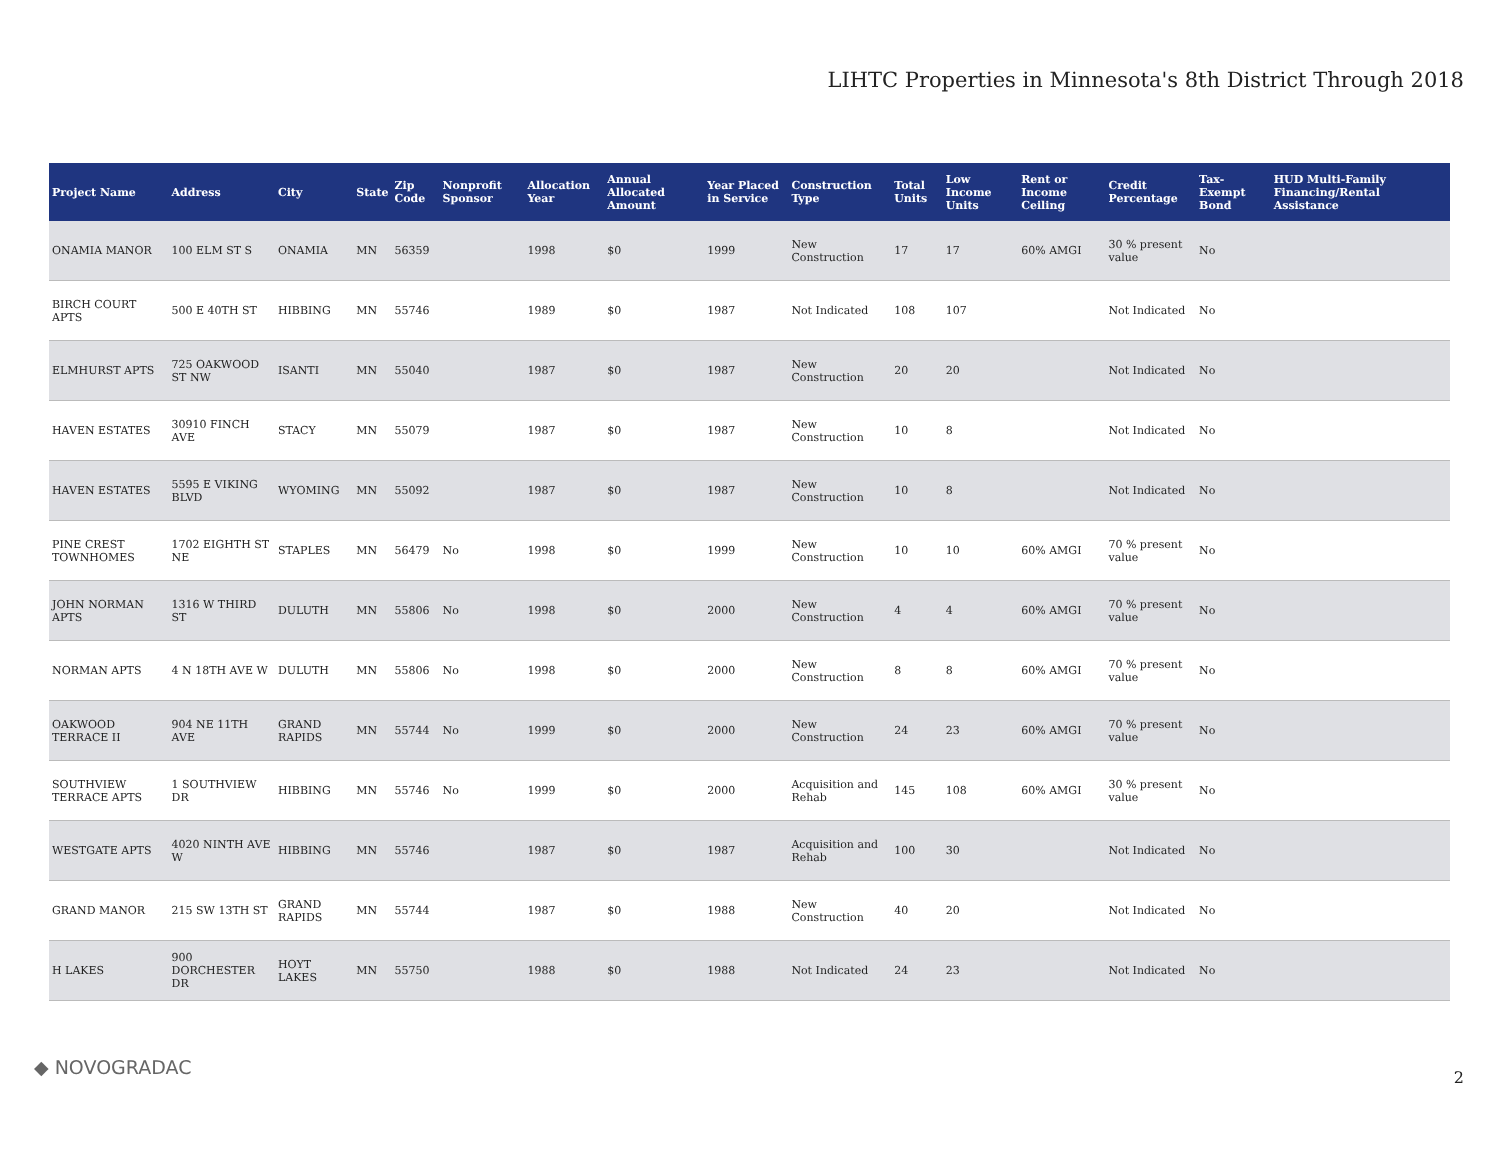LIHTC Properties in Minnesota's 8th District Through 2018
| Project Name | Address | City | State | Zip Code | Nonprofit Sponsor | Allocation Year | Annual Allocated Amount | Year Placed in Service | Construction Type | Total Units | Low Income Units | Rent or Income Ceiling | Credit Percentage | Tax-Exempt Bond | HUD Multi-Family Financing/Rental Assistance |
| --- | --- | --- | --- | --- | --- | --- | --- | --- | --- | --- | --- | --- | --- | --- | --- |
| ONAMIA MANOR | 100 ELM ST S | ONAMIA | MN | 56359 | | 1998 | $0 | 1999 | New Construction | 17 | 17 | 60% AMGI | 30 % present value | No | |
| BIRCH COURT APTS | 500 E 40TH ST | HIBBING | MN | 55746 | | 1989 | $0 | 1987 | Not Indicated | 108 | 107 | | Not Indicated | No | |
| ELMHURST APTS | 725 OAKWOOD ST NW | ISANTI | MN | 55040 | | 1987 | $0 | 1987 | New Construction | 20 | 20 | | Not Indicated | No | |
| HAVEN ESTATES | 30910 FINCH AVE | STACY | MN | 55079 | | 1987 | $0 | 1987 | New Construction | 10 | 8 | | Not Indicated | No | |
| HAVEN ESTATES | 5595 E VIKING BLVD | WYOMING | MN | 55092 | | 1987 | $0 | 1987 | New Construction | 10 | 8 | | Not Indicated | No | |
| PINE CREST TOWNHOMES | 1702 EIGHTH ST NE | STAPLES | MN | 56479 | No | 1998 | $0 | 1999 | New Construction | 10 | 10 | 60% AMGI | 70 % present value | No | |
| JOHN NORMAN APTS | 1316 W THIRD ST | DULUTH | MN | 55806 | No | 1998 | $0 | 2000 | New Construction | 4 | 4 | 60% AMGI | 70 % present value | No | |
| NORMAN APTS | 4 N 18TH AVE W | DULUTH | MN | 55806 | No | 1998 | $0 | 2000 | New Construction | 8 | 8 | 60% AMGI | 70 % present value | No | |
| OAKWOOD TERRACE II | 904 NE 11TH AVE | GRAND RAPIDS | MN | 55744 | No | 1999 | $0 | 2000 | New Construction | 24 | 23 | 60% AMGI | 70 % present value | No | |
| SOUTHVIEW TERRACE APTS | 1 SOUTHVIEW DR | HIBBING | MN | 55746 | No | 1999 | $0 | 2000 | Acquisition and Rehab | 145 | 108 | 60% AMGI | 30 % present value | No | |
| WESTGATE APTS | 4020 NINTH AVE W | HIBBING | MN | 55746 | | 1987 | $0 | 1987 | Acquisition and Rehab | 100 | 30 | | Not Indicated | No | |
| GRAND MANOR | 215 SW 13TH ST | GRAND RAPIDS | MN | 55744 | | 1987 | $0 | 1988 | New Construction | 40 | 20 | | Not Indicated | No | |
| H LAKES | 900 DORCHESTER DR | HOYT LAKES | MN | 55750 | | 1988 | $0 | 1988 | Not Indicated | 24 | 23 | | Not Indicated | No | |
◆ NOVOGRADAC 2